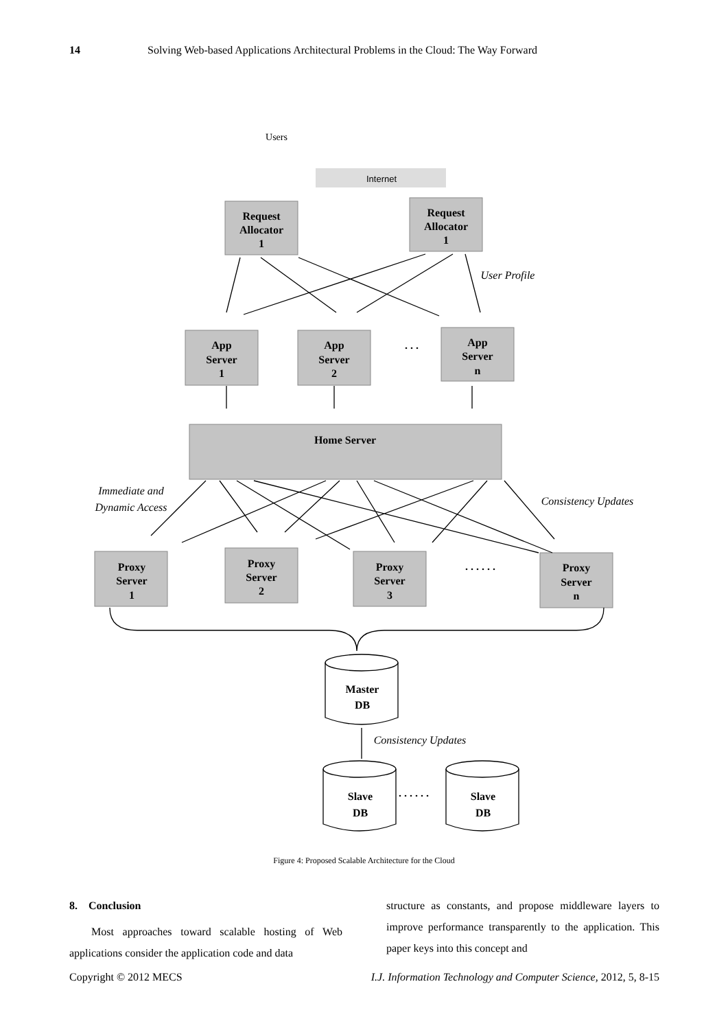14 Solving Web-based Applications Architectural Problems in the Cloud: The Way Forward
Internet
Users
Request
Allocator
1
Request
Allocator
1
App
Server
1
App
Server
2
. . .
App
Server
n
Home Server
Proxy
Server
1
Proxy
Server
2
Proxy
Server
3
. . . . . .
Proxy
Server
n
Master
DB
Slave
DB
. . . . . .
Slave
DB
User Profile
Immediate and
Dynamic Access
Consistency Updates
Consistency Updates
Figure 4: Proposed Scalable Architecture for the Cloud
8. Conclusion
Most approaches toward scalable hosting of Web applications consider the application code and data
structure as constants, and propose middleware layers to improve performance transparently to the application. This paper keys into this concept and
Copyright © 2012 MECS I.J. Information Technology and Computer Science, 2012, 5, 8-15